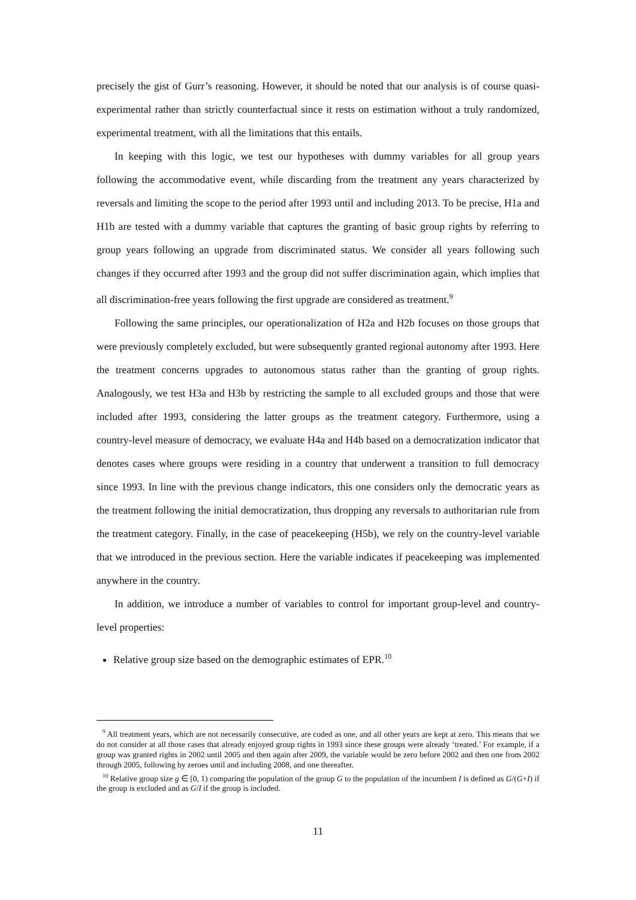precisely the gist of Gurr’s reasoning. However, it should be noted that our analysis is of course quasi-experimental rather than strictly counterfactual since it rests on estimation without a truly randomized, experimental treatment, with all the limitations that this entails.
In keeping with this logic, we test our hypotheses with dummy variables for all group years following the accommodative event, while discarding from the treatment any years characterized by reversals and limiting the scope to the period after 1993 until and including 2013. To be precise, H1a and H1b are tested with a dummy variable that captures the granting of basic group rights by referring to group years following an upgrade from discriminated status. We consider all years following such changes if they occurred after 1993 and the group did not suffer discrimination again, which implies that all discrimination-free years following the first upgrade are considered as treatment.<sup>9</sup>
Following the same principles, our operationalization of H2a and H2b focuses on those groups that were previously completely excluded, but were subsequently granted regional autonomy after 1993. Here the treatment concerns upgrades to autonomous status rather than the granting of group rights. Analogously, we test H3a and H3b by restricting the sample to all excluded groups and those that were included after 1993, considering the latter groups as the treatment category. Furthermore, using a country-level measure of democracy, we evaluate H4a and H4b based on a democratization indicator that denotes cases where groups were residing in a country that underwent a transition to full democracy since 1993. In line with the previous change indicators, this one considers only the democratic years as the treatment following the initial democratization, thus dropping any reversals to authoritarian rule from the treatment category. Finally, in the case of peacekeeping (H5b), we rely on the country-level variable that we introduced in the previous section. Here the variable indicates if peacekeeping was implemented anywhere in the country.
In addition, we introduce a number of variables to control for important group-level and country-level properties:
Relative group size based on the demographic estimates of EPR.<sup>10</sup>
<sup>9</sup> All treatment years, which are not necessarily consecutive, are coded as one, and all other years are kept at zero. This means that we do not consider at all those cases that already enjoyed group rights in 1993 since these groups were already ‘treated.’ For example, if a group was granted rights in 2002 until 2005 and then again after 2009, the variable would be zero before 2002 and then one from 2002 through 2005, following by zeroes until and including 2008, and one thereafter.
<sup>10</sup> Relative group size g ∈ [0, 1) comparing the population of the group G to the population of the incumbent I is defined as G/(G+I) if the group is excluded and as G/I if the group is included.
11